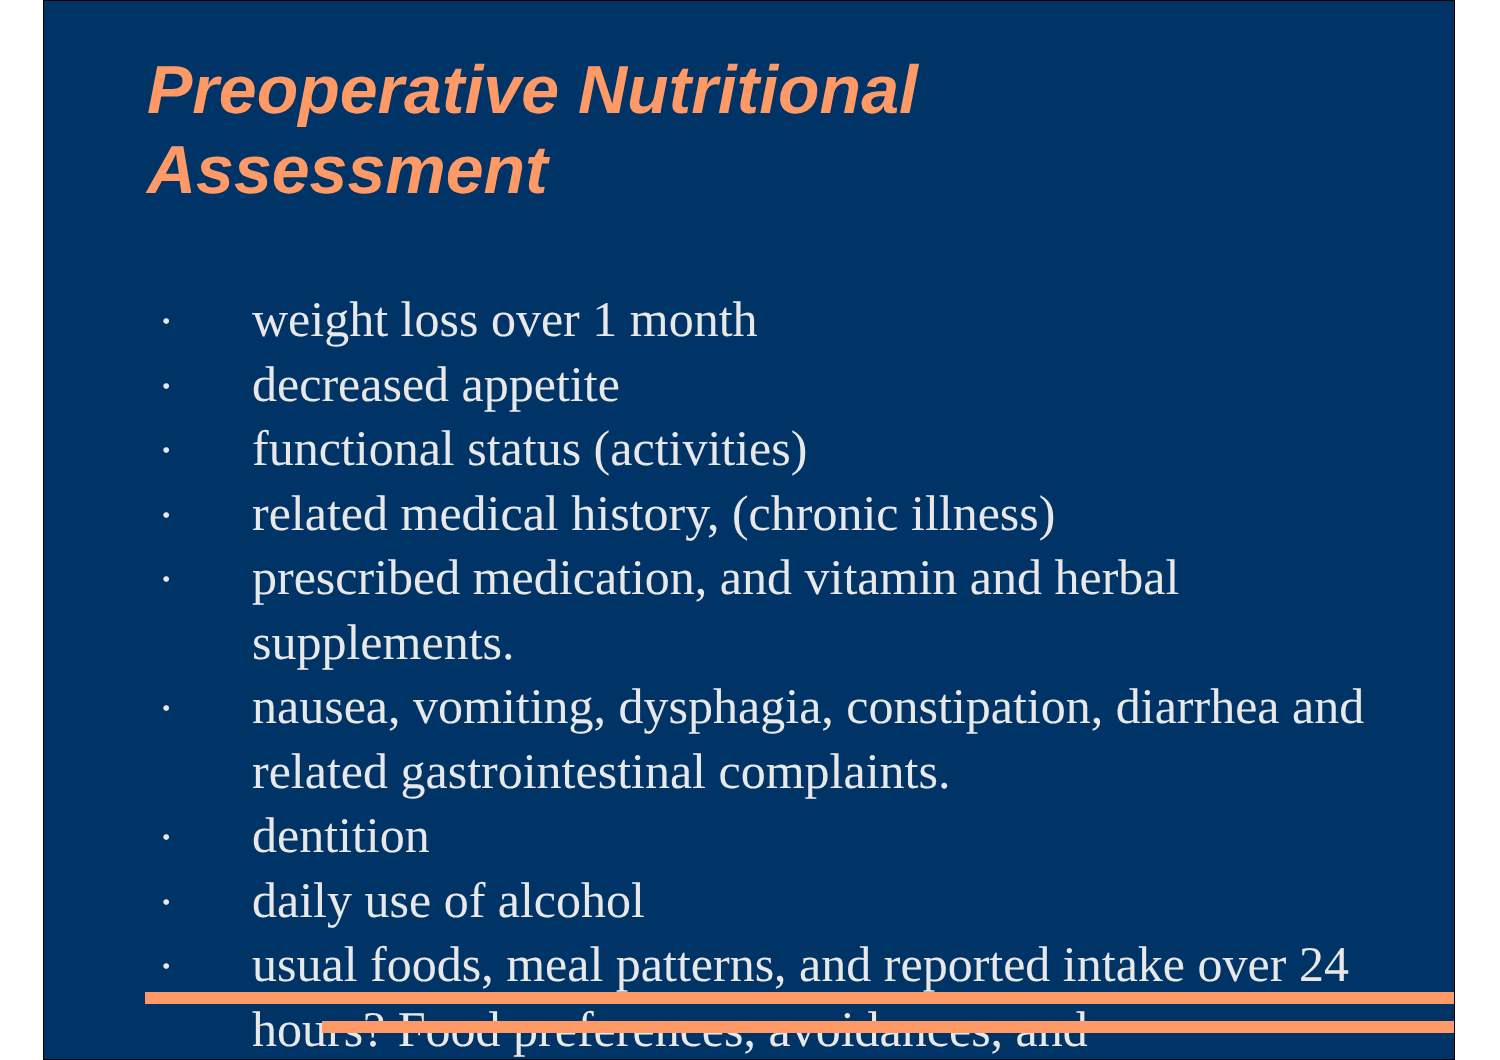Preoperative Nutritional
Assessment
• weight loss over 1 month
• decreased appetite
• functional status (activities)
• related medical history, (chronic illness)
• prescribed medication, and vitamin and herbal supplements.
• nausea, vomiting, dysphagia, constipation, diarrhea and related gastrointestinal complaints.
• dentition
• daily use of alcohol
• usual foods, meal patterns, and reported intake over 24 hours? Food preferences, avoidances, and